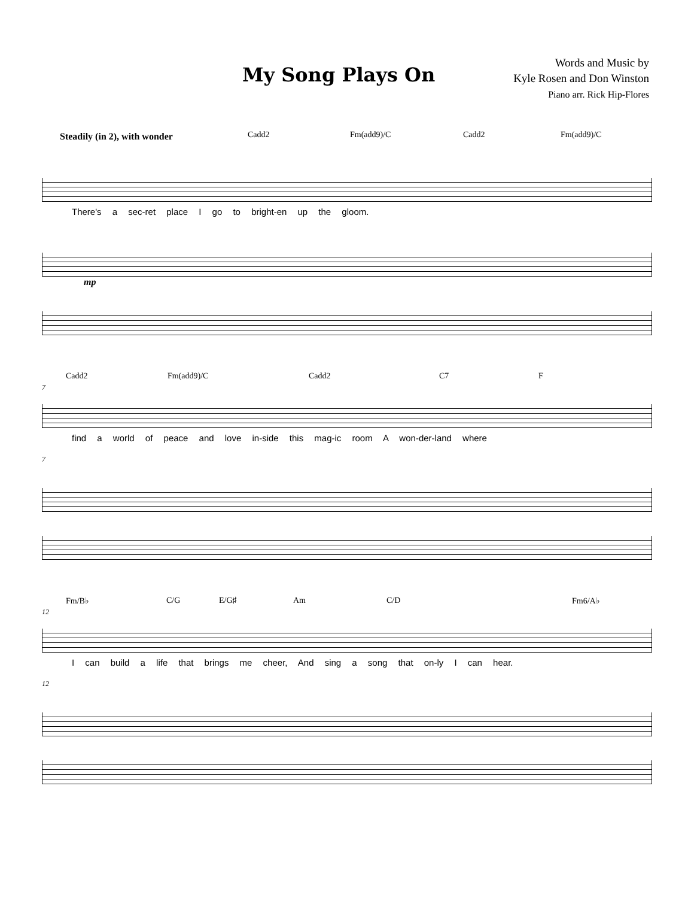My Song Plays On
Words and Music by
Kyle Rosen and Don Winston
Piano arr. Rick Hip-Flores
Steadily (in 2), with wonder
Cadd2 Fm(add9)/C Cadd2 Fm(add9)/C
There's a sec-ret place I go to bright-en up the gloom.
mp
Cadd2 Fm(add9)/C Cadd2 C7 F
7
find a world of peace and love in-side this mag-ic room A won-der-land where
7
Fm/B♭ C/G E/G♯ Am C/D Fm6/A♭
12
I can build a life that brings me cheer, And sing a song that on-ly I can hear.
12